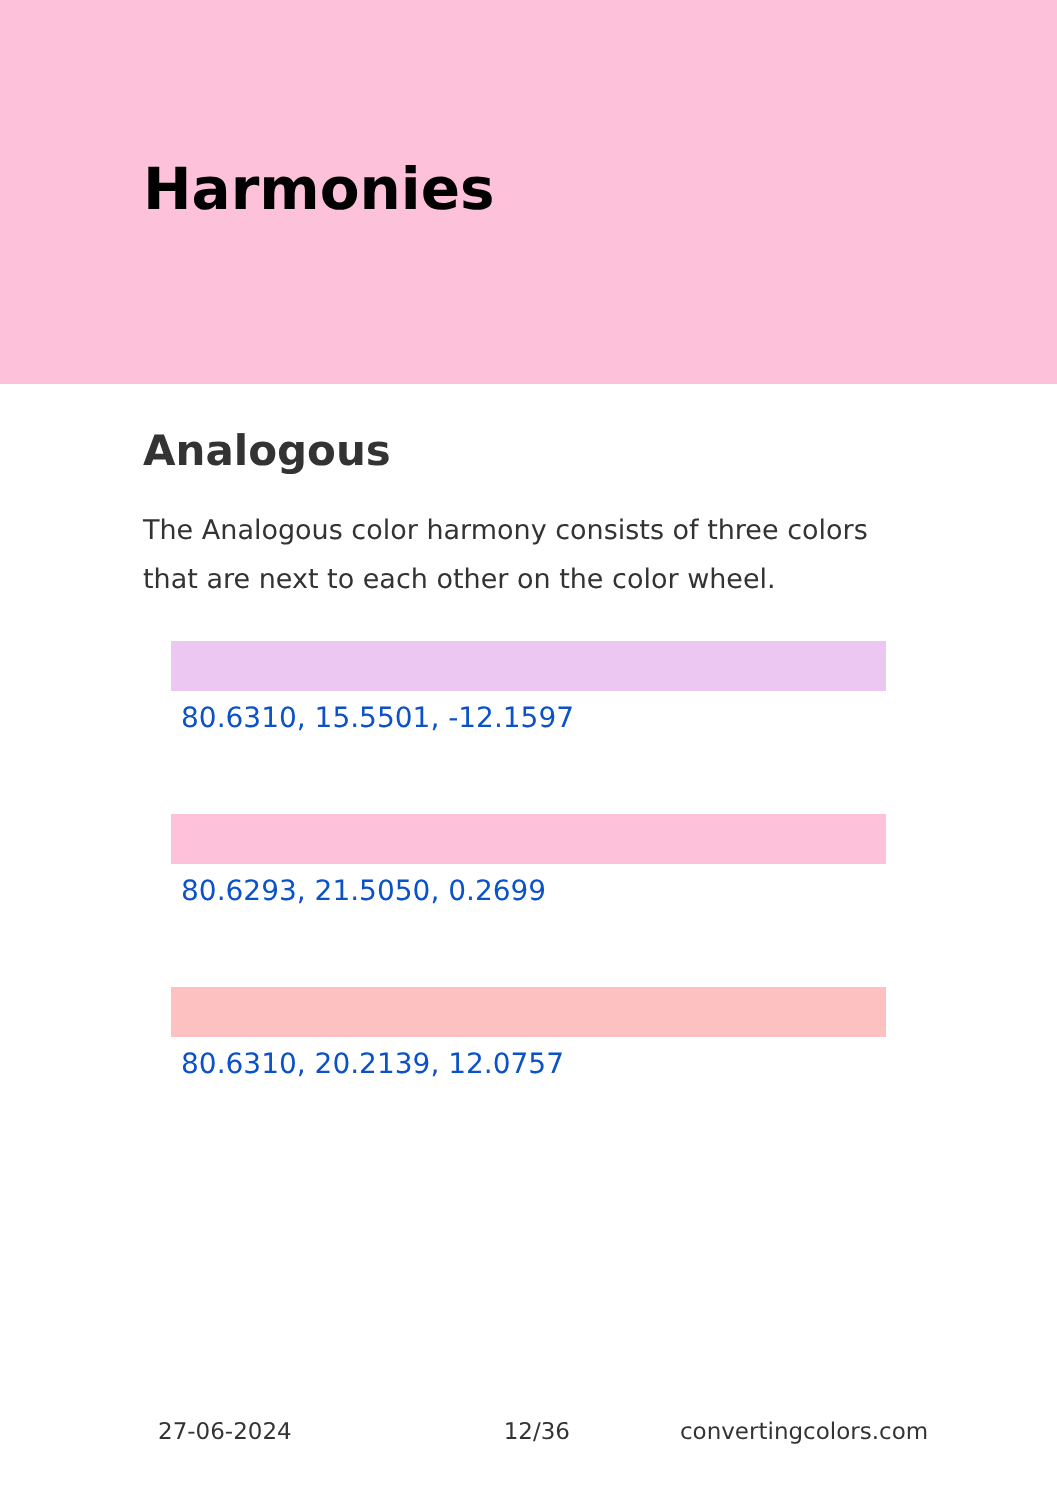Harmonies
Analogous
The Analogous color harmony consists of three colors that are next to each other on the color wheel.
80.6310, 15.5501, -12.1597
80.6293, 21.5050, 0.2699
80.6310, 20.2139, 12.0757
27-06-2024 12/36 convertingcolors.com